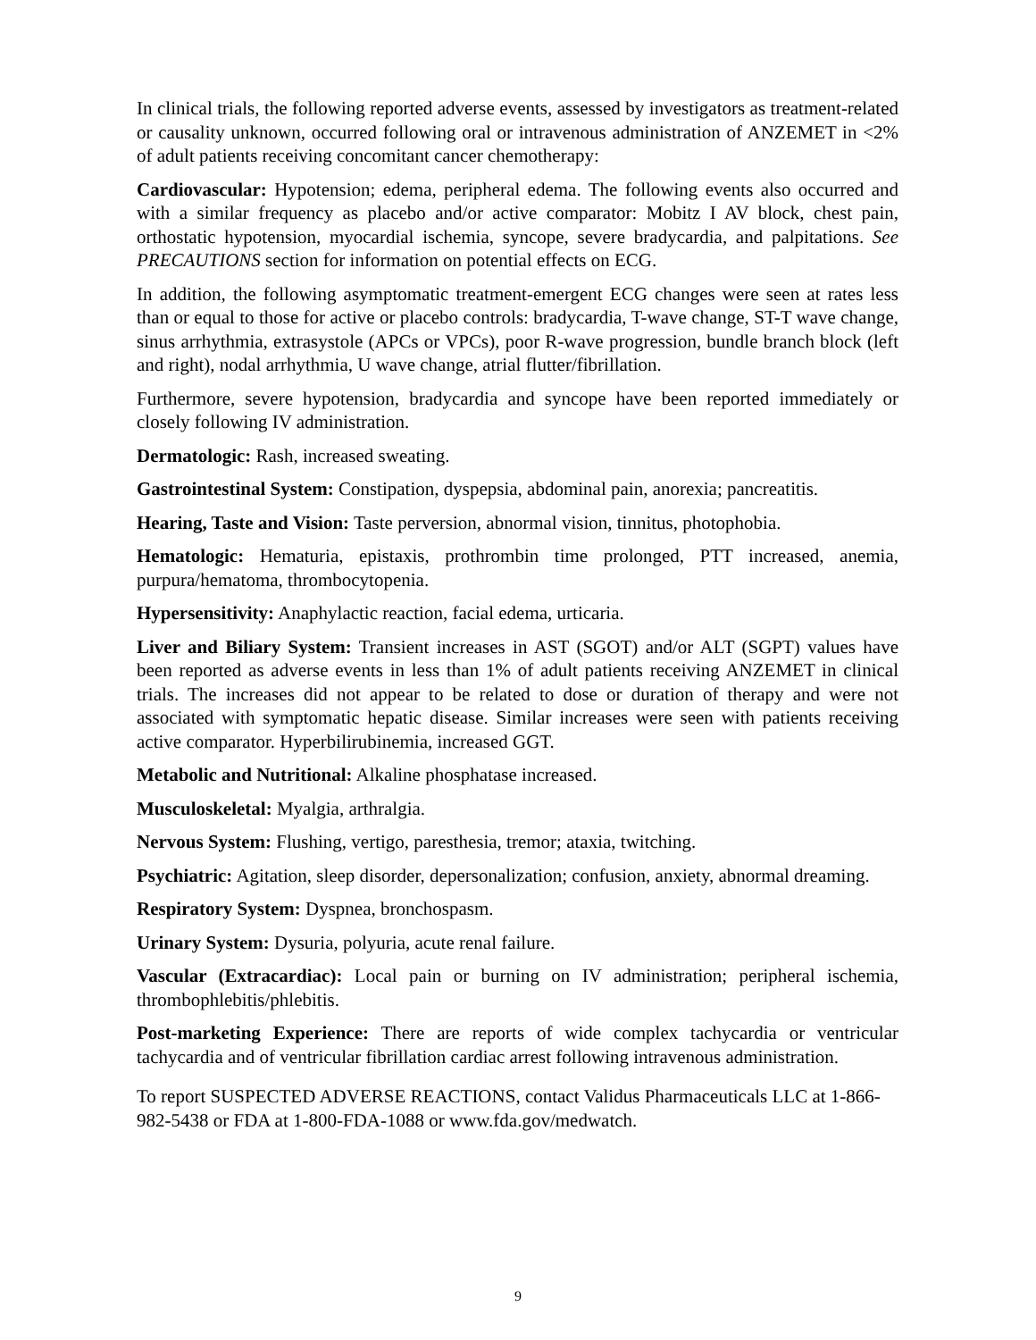In clinical trials, the following reported adverse events, assessed by investigators as treatment-related or causality unknown, occurred following oral or intravenous administration of ANZEMET in <2% of adult patients receiving concomitant cancer chemotherapy:
Cardiovascular: Hypotension; edema, peripheral edema. The following events also occurred and with a similar frequency as placebo and/or active comparator: Mobitz I AV block, chest pain, orthostatic hypotension, myocardial ischemia, syncope, severe bradycardia, and palpitations. See PRECAUTIONS section for information on potential effects on ECG.
In addition, the following asymptomatic treatment-emergent ECG changes were seen at rates less than or equal to those for active or placebo controls: bradycardia, T-wave change, ST-T wave change, sinus arrhythmia, extrasystole (APCs or VPCs), poor R-wave progression, bundle branch block (left and right), nodal arrhythmia, U wave change, atrial flutter/fibrillation.
Furthermore, severe hypotension, bradycardia and syncope have been reported immediately or closely following IV administration.
Dermatologic: Rash, increased sweating.
Gastrointestinal System: Constipation, dyspepsia, abdominal pain, anorexia; pancreatitis.
Hearing, Taste and Vision: Taste perversion, abnormal vision, tinnitus, photophobia.
Hematologic: Hematuria, epistaxis, prothrombin time prolonged, PTT increased, anemia, purpura/hematoma, thrombocytopenia.
Hypersensitivity: Anaphylactic reaction, facial edema, urticaria.
Liver and Biliary System: Transient increases in AST (SGOT) and/or ALT (SGPT) values have been reported as adverse events in less than 1% of adult patients receiving ANZEMET in clinical trials. The increases did not appear to be related to dose or duration of therapy and were not associated with symptomatic hepatic disease. Similar increases were seen with patients receiving active comparator. Hyperbilirubinemia, increased GGT.
Metabolic and Nutritional: Alkaline phosphatase increased.
Musculoskeletal: Myalgia, arthralgia.
Nervous System: Flushing, vertigo, paresthesia, tremor; ataxia, twitching.
Psychiatric: Agitation, sleep disorder, depersonalization; confusion, anxiety, abnormal dreaming.
Respiratory System: Dyspnea, bronchospasm.
Urinary System: Dysuria, polyuria, acute renal failure.
Vascular (Extracardiac): Local pain or burning on IV administration; peripheral ischemia, thrombophlebitis/phlebitis.
Post-marketing Experience: There are reports of wide complex tachycardia or ventricular tachycardia and of ventricular fibrillation cardiac arrest following intravenous administration.
To report SUSPECTED ADVERSE REACTIONS, contact Validus Pharmaceuticals LLC at 1-866-982-5438 or FDA at 1-800-FDA-1088 or www.fda.gov/medwatch.
9